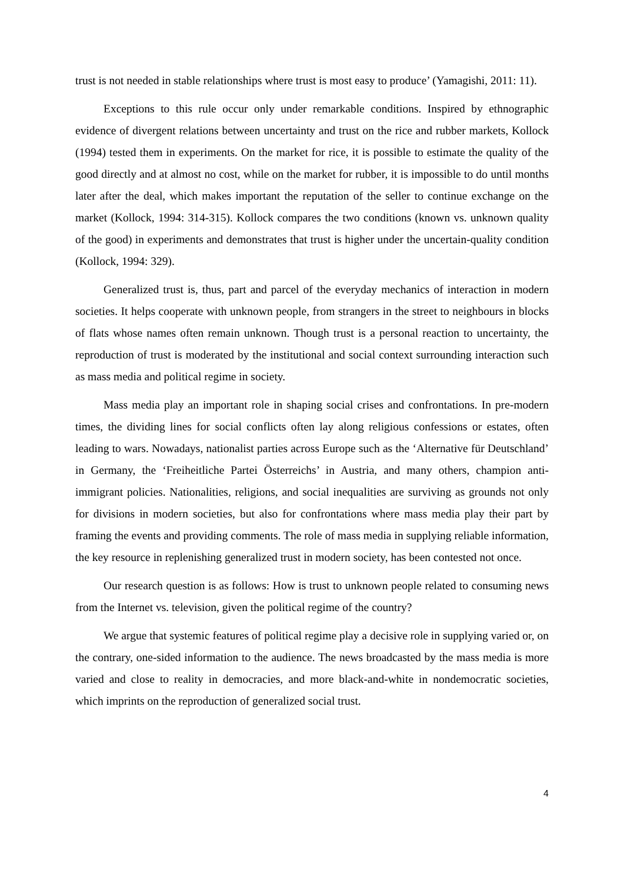trust is not needed in stable relationships where trust is most easy to produce’ (Yamagishi, 2011: 11).
Exceptions to this rule occur only under remarkable conditions. Inspired by ethnographic evidence of divergent relations between uncertainty and trust on the rice and rubber markets, Kollock (1994) tested them in experiments. On the market for rice, it is possible to estimate the quality of the good directly and at almost no cost, while on the market for rubber, it is impossible to do until months later after the deal, which makes important the reputation of the seller to continue exchange on the market (Kollock, 1994: 314-315). Kollock compares the two conditions (known vs. unknown quality of the good) in experiments and demonstrates that trust is higher under the uncertain-quality condition (Kollock, 1994: 329).
Generalized trust is, thus, part and parcel of the everyday mechanics of interaction in modern societies. It helps cooperate with unknown people, from strangers in the street to neighbours in blocks of flats whose names often remain unknown. Though trust is a personal reaction to uncertainty, the reproduction of trust is moderated by the institutional and social context surrounding interaction such as mass media and political regime in society.
Mass media play an important role in shaping social crises and confrontations. In pre-modern times, the dividing lines for social conflicts often lay along religious confessions or estates, often leading to wars. Nowadays, nationalist parties across Europe such as the ‘Alternative für Deutschland’ in Germany, the ‘Freiheitliche Partei Österreichs’ in Austria, and many others, champion anti-immigrant policies. Nationalities, religions, and social inequalities are surviving as grounds not only for divisions in modern societies, but also for confrontations where mass media play their part by framing the events and providing comments. The role of mass media in supplying reliable information, the key resource in replenishing generalized trust in modern society, has been contested not once.
Our research question is as follows: How is trust to unknown people related to consuming news from the Internet vs. television, given the political regime of the country?
We argue that systemic features of political regime play a decisive role in supplying varied or, on the contrary, one-sided information to the audience. The news broadcasted by the mass media is more varied and close to reality in democracies, and more black-and-white in nondemocratic societies, which imprints on the reproduction of generalized social trust.
4